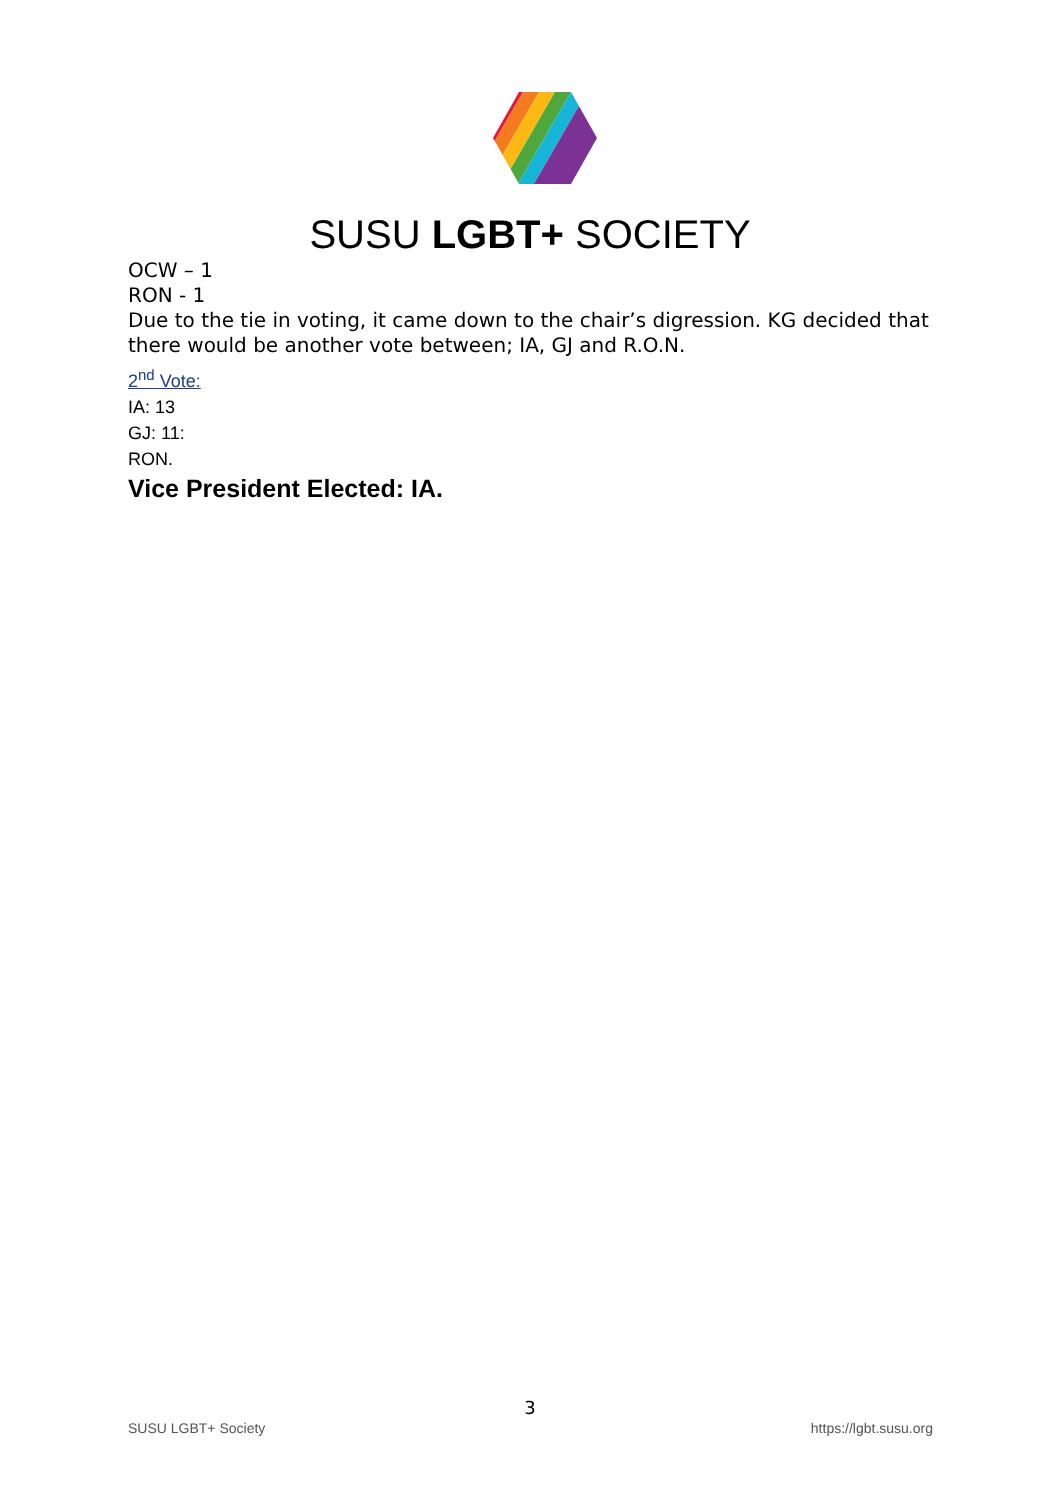SUSU LGBT+ SOCIETY
OCW – 1
RON - 1
Due to the tie in voting, it came down to the chair’s digression. KG decided that there would be another vote between; IA, GJ and R.O.N.
2<sup>nd</sup> Vote:
IA: 13
GJ: 11:
RON.
Vice President Elected: IA.
3
SUSU LGBT+ Society https://lgbt.susu.org